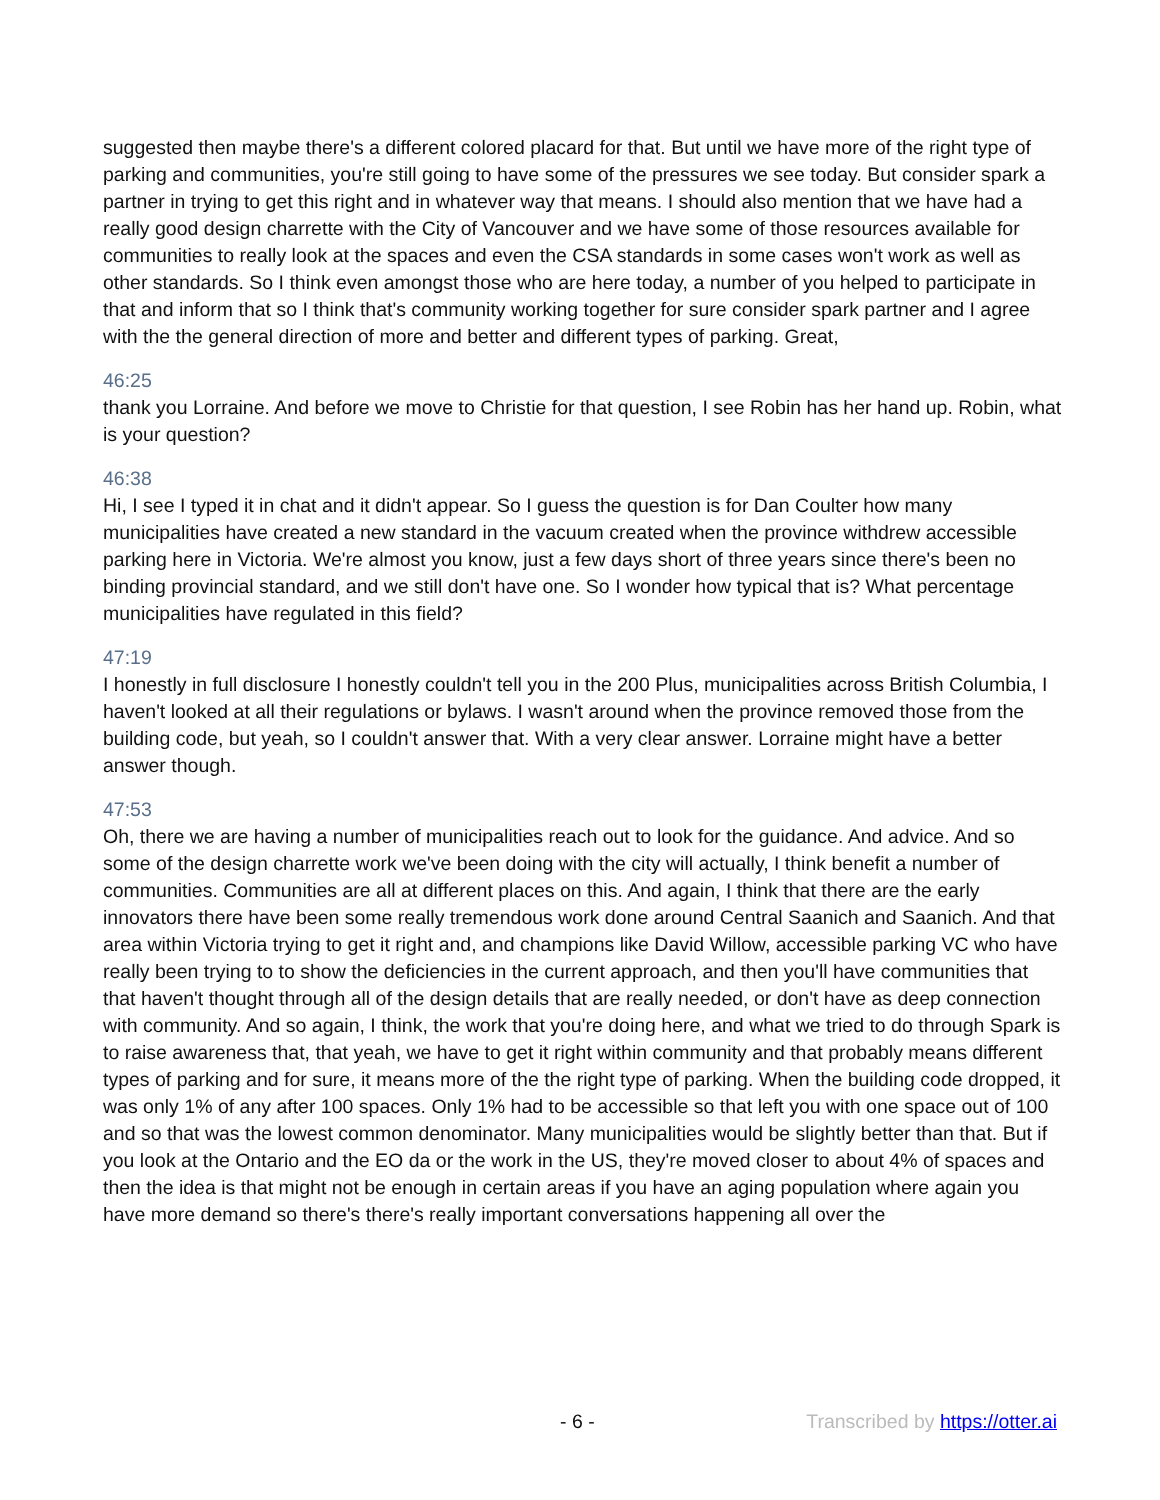suggested then maybe there's a different colored placard for that. But until we have more of the right type of parking and communities, you're still going to have some of the pressures we see today. But consider spark a partner in trying to get this right and in whatever way that means. I should also mention that we have had a really good design charrette with the City of Vancouver and we have some of those resources available for communities to really look at the spaces and even the CSA standards in some cases won't work as well as other standards. So I think even amongst those who are here today, a number of you helped to participate in that and inform that so I think that's community working together for sure consider spark partner and I agree with the the general direction of more and better and different types of parking. Great,
46:25
thank you Lorraine. And before we move to Christie for that question, I see Robin has her hand up. Robin, what is your question?
46:38
Hi, I see I typed it in chat and it didn't appear. So I guess the question is for Dan Coulter how many municipalities have created a new standard in the vacuum created when the province withdrew accessible parking here in Victoria. We're almost you know, just a few days short of three years since there's been no binding provincial standard, and we still don't have one. So I wonder how typical that is? What percentage municipalities have regulated in this field?
47:19
I honestly in full disclosure I honestly couldn't tell you in the 200 Plus, municipalities across British Columbia, I haven't looked at all their regulations or bylaws. I wasn't around when the province removed those from the building code, but yeah, so I couldn't answer that. With a very clear answer. Lorraine might have a better answer though.
47:53
Oh, there we are having a number of municipalities reach out to look for the guidance. And advice. And so some of the design charrette work we've been doing with the city will actually, I think benefit a number of communities. Communities are all at different places on this. And again, I think that there are the early innovators there have been some really tremendous work done around Central Saanich and Saanich. And that area within Victoria trying to get it right and, and champions like David Willow, accessible parking VC who have really been trying to to show the deficiencies in the current approach, and then you'll have communities that that haven't thought through all of the design details that are really needed, or don't have as deep connection with community. And so again, I think, the work that you're doing here, and what we tried to do through Spark is to raise awareness that, that yeah, we have to get it right within community and that probably means different types of parking and for sure, it means more of the the right type of parking. When the building code dropped, it was only 1% of any after 100 spaces. Only 1% had to be accessible so that left you with one space out of 100 and so that was the lowest common denominator. Many municipalities would be slightly better than that. But if you look at the Ontario and the EO da or the work in the US, they're moved closer to about 4% of spaces and then the idea is that might not be enough in certain areas if you have an aging population where again you have more demand so there's there's really important conversations happening all over the
- 6 - Transcribed by https://otter.ai